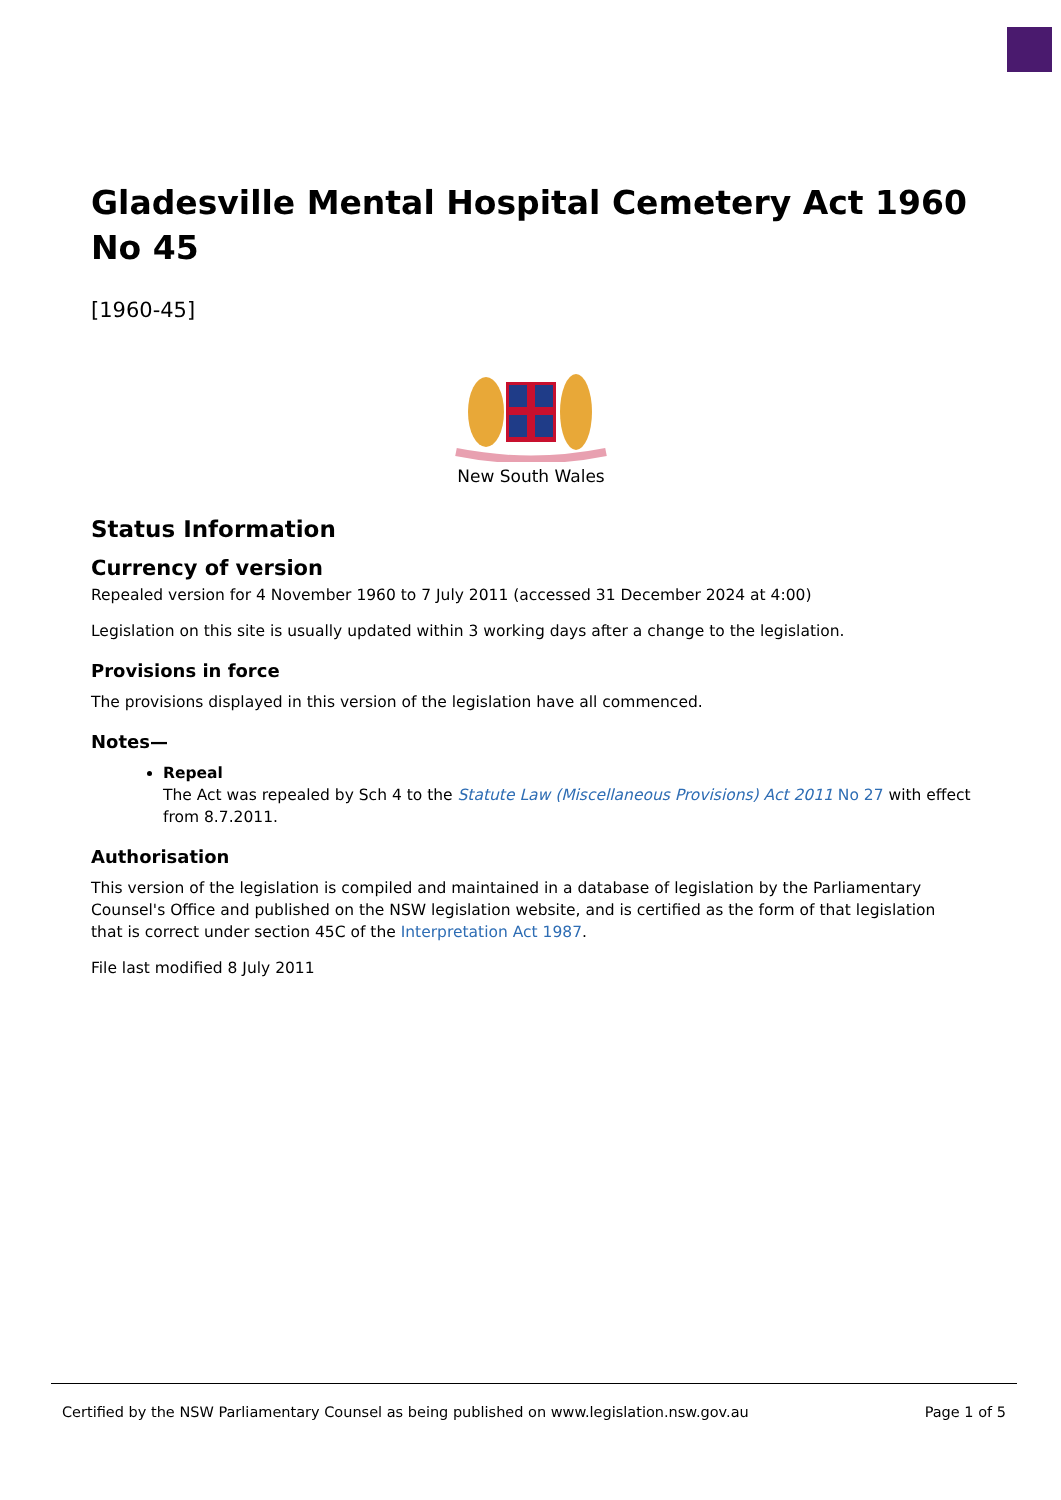Gladesville Mental Hospital Cemetery Act 1960 No 45
[1960-45]
New South Wales
Status Information
Currency of version
Repealed version for 4 November 1960 to 7 July 2011 (accessed 31 December 2024 at 4:00)
Legislation on this site is usually updated within 3 working days after a change to the legislation.
Provisions in force
The provisions displayed in this version of the legislation have all commenced.
Notes—
Repeal
The Act was repealed by Sch 4 to the Statute Law (Miscellaneous Provisions) Act 2011 No 27 with effect from 8.7.2011.
Authorisation
This version of the legislation is compiled and maintained in a database of legislation by the Parliamentary Counsel's Office and published on the NSW legislation website, and is certified as the form of that legislation that is correct under section 45C of the Interpretation Act 1987.
File last modified 8 July 2011
Certified by the NSW Parliamentary Counsel as being published on www.legislation.nsw.gov.au Page 1 of 5